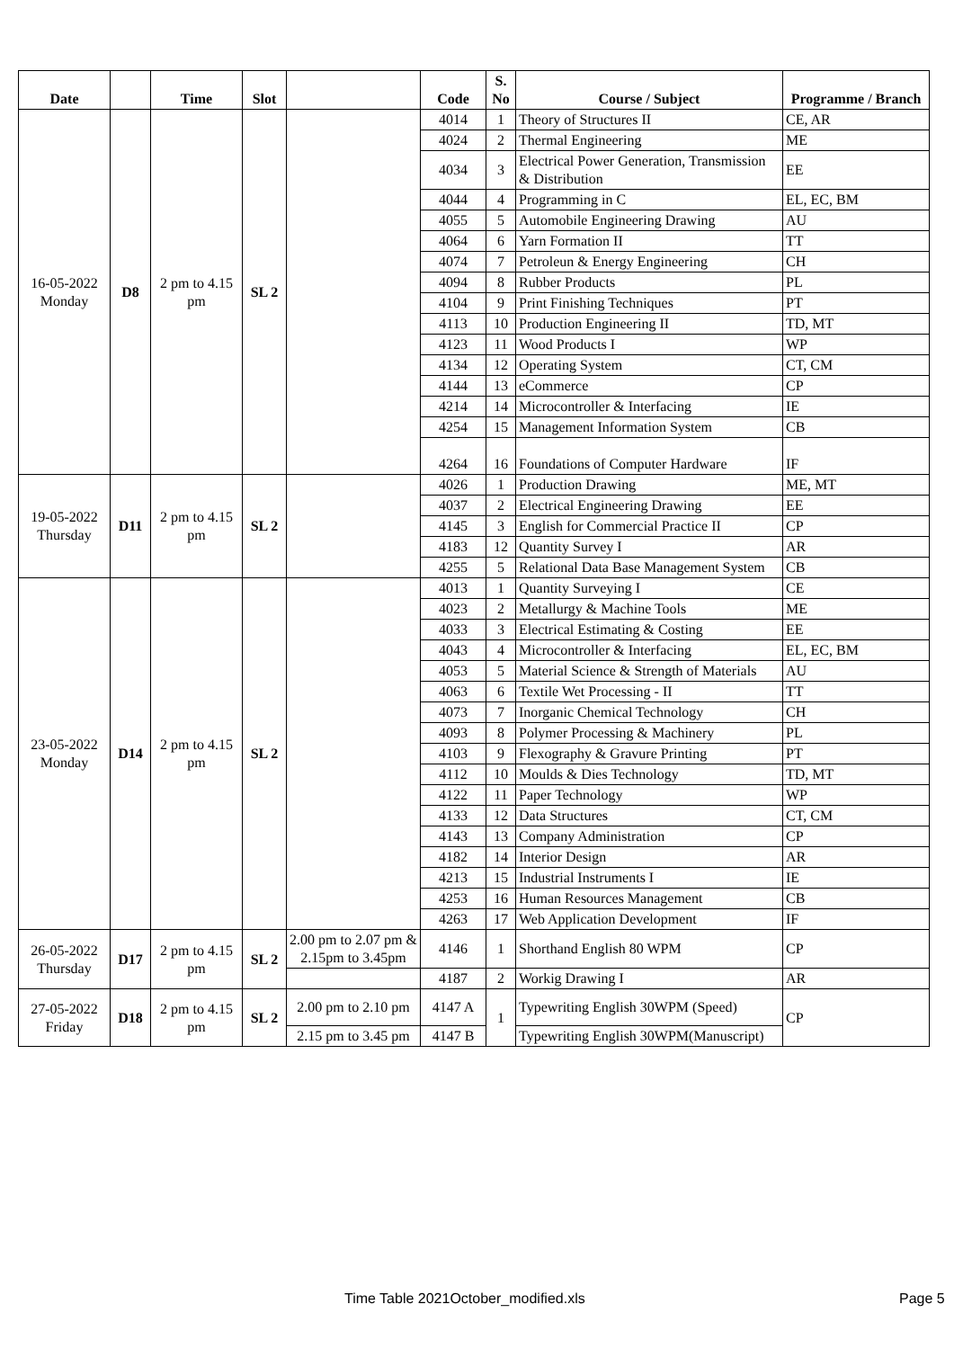| Date | | Time | Slot | | Code | S. No | Course / Subject | Programme / Branch |
| --- | --- | --- | --- | --- | --- | --- | --- | --- |
| 16-05-2022 Monday | D8 | 2 pm to 4.15 pm | SL 2 | | 4014 | 1 | Theory of Structures II | CE, AR |
| | | | | | 4024 | 2 | Thermal Engineering | ME |
| | | | | | 4034 | 3 | Electrical Power Generation, Transmission & Distribution | EE |
| | | | | | 4044 | 4 | Programming in C | EL, EC, BM |
| | | | | | 4055 | 5 | Automobile Engineering Drawing | AU |
| | | | | | 4064 | 6 | Yarn Formation II | TT |
| | | | | | 4074 | 7 | Petroleun & Energy Engineering | CH |
| | | | | | 4094 | 8 | Rubber Products | PL |
| | | | | | 4104 | 9 | Print Finishing Techniques | PT |
| | | | | | 4113 | 10 | Production Engineering II | TD, MT |
| | | | | | 4123 | 11 | Wood Products I | WP |
| | | | | | 4134 | 12 | Operating System | CT, CM |
| | | | | | 4144 | 13 | eCommerce | CP |
| | | | | | 4214 | 14 | Microcontroller & Interfacing | IE |
| | | | | | 4254 | 15 | Management Information System | CB |
| | | | | | 4264 | 16 | Foundations of Computer Hardware | IF |
| 19-05-2022 Thursday | D11 | 2 pm to 4.15 pm | SL 2 | | 4026 | 1 | Production Drawing | ME, MT |
| | | | | | 4037 | 2 | Electrical Engineering Drawing | EE |
| | | | | | 4145 | 3 | English for Commercial Practice II | CP |
| | | | | | 4183 | 12 | Quantity Survey I | AR |
| | | | | | 4255 | 5 | Relational Data Base Management System | CB |
| 23-05-2022 Monday | D14 | 2 pm to 4.15 pm | SL 2 | | 4013 | 1 | Quantity Surveying I | CE |
| | | | | | 4023 | 2 | Metallurgy & Machine Tools | ME |
| | | | | | 4033 | 3 | Electrical Estimating & Costing | EE |
| | | | | | 4043 | 4 | Microcontroller & Interfacing | EL, EC, BM |
| | | | | | 4053 | 5 | Material Science & Strength of Materials | AU |
| | | | | | 4063 | 6 | Textile Wet Processing - II | TT |
| | | | | | 4073 | 7 | Inorganic Chemical Technology | CH |
| | | | | | 4093 | 8 | Polymer Processing & Machinery | PL |
| | | | | | 4103 | 9 | Flexography & Gravure Printing | PT |
| | | | | | 4112 | 10 | Moulds & Dies Technology | TD, MT |
| | | | | | 4122 | 11 | Paper Technology | WP |
| | | | | | 4133 | 12 | Data Structures | CT, CM |
| | | | | | 4143 | 13 | Company Administration | CP |
| | | | | | 4182 | 14 | Interior Design | AR |
| | | | | | 4213 | 15 | Industrial Instruments I | IE |
| | | | | | 4253 | 16 | Human Resources Management | CB |
| | | | | | 4263 | 17 | Web Application Development | IF |
| 26-05-2022 Thursday | D17 | 2 pm to 4.15 pm | SL 2 | 2.00 pm to 2.07 pm & 2.15pm to 3.45pm | 4146 | 1 | Shorthand English 80 WPM | CP |
| | | | | | 4187 | 2 | Workig Drawing I | AR |
| 27-05-2022 Friday | D18 | 2 pm to 4.15 pm | SL 2 | 2.00 pm to 2.10 pm | 4147 A | 1 | Typewriting English 30WPM (Speed) | CP |
| | | | | 2.15 pm to 3.45 pm | 4147 B | | Typewriting English 30WPM(Manuscript) | |
Time Table 2021October_modified.xls Page 5